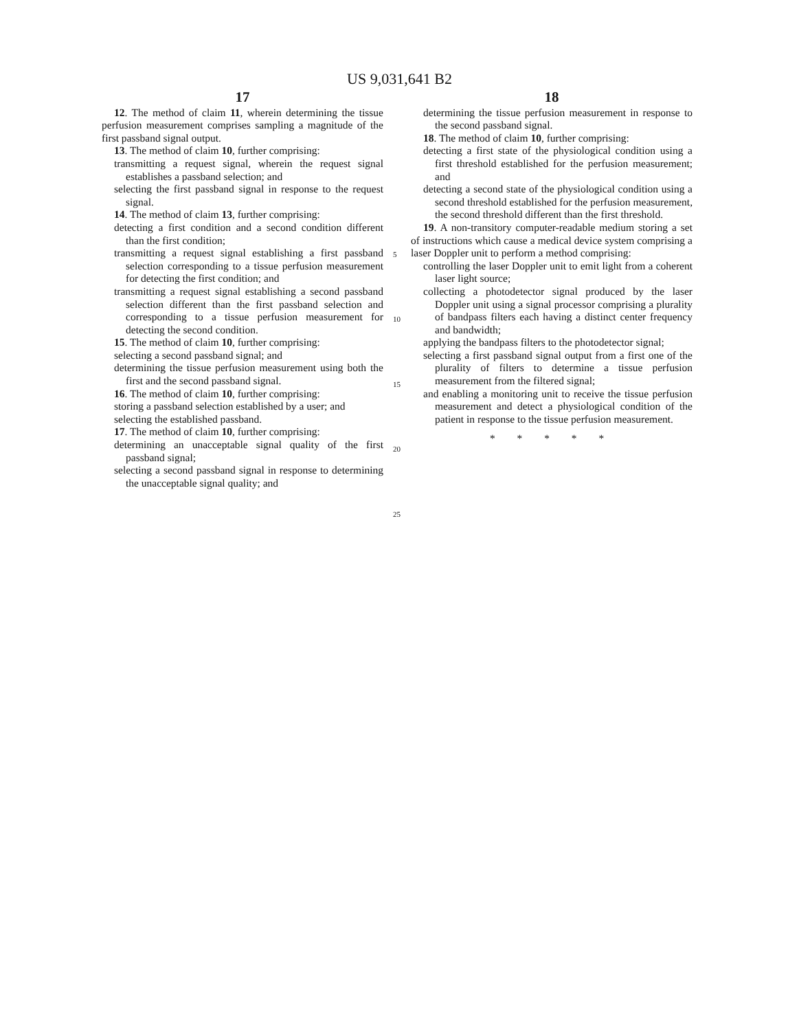US 9,031,641 B2
17
12. The method of claim 11, wherein determining the tissue perfusion measurement comprises sampling a magnitude of the first passband signal output.
13. The method of claim 10, further comprising:
transmitting a request signal, wherein the request signal establishes a passband selection; and
selecting the first passband signal in response to the request signal.
14. The method of claim 13, further comprising:
detecting a first condition and a second condition different than the first condition;
transmitting a request signal establishing a first passband selection corresponding to a tissue perfusion measurement for detecting the first condition; and
transmitting a request signal establishing a second passband selection different than the first passband selection and corresponding to a tissue perfusion measurement for detecting the second condition.
15. The method of claim 10, further comprising:
selecting a second passband signal; and
determining the tissue perfusion measurement using both the first and the second passband signal.
16. The method of claim 10, further comprising:
storing a passband selection established by a user; and
selecting the established passband.
17. The method of claim 10, further comprising:
determining an unacceptable signal quality of the first passband signal;
selecting a second passband signal in response to determining the unacceptable signal quality; and
5
10
15
20
25
18
determining the tissue perfusion measurement in response to the second passband signal.
18. The method of claim 10, further comprising:
detecting a first state of the physiological condition using a first threshold established for the perfusion measurement; and
detecting a second state of the physiological condition using a second threshold established for the perfusion measurement, the second threshold different than the first threshold.
19. A non-transitory computer-readable medium storing a set of instructions which cause a medical device system comprising a laser Doppler unit to perform a method comprising:
controlling the laser Doppler unit to emit light from a coherent laser light source;
collecting a photodetector signal produced by the laser Doppler unit using a signal processor comprising a plurality of bandpass filters each having a distinct center frequency and bandwidth;
applying the bandpass filters to the photodetector signal;
selecting a first passband signal output from a first one of the plurality of filters to determine a tissue perfusion measurement from the filtered signal;
and enabling a monitoring unit to receive the tissue perfusion measurement and detect a physiological condition of the patient in response to the tissue perfusion measurement.
* * * * *